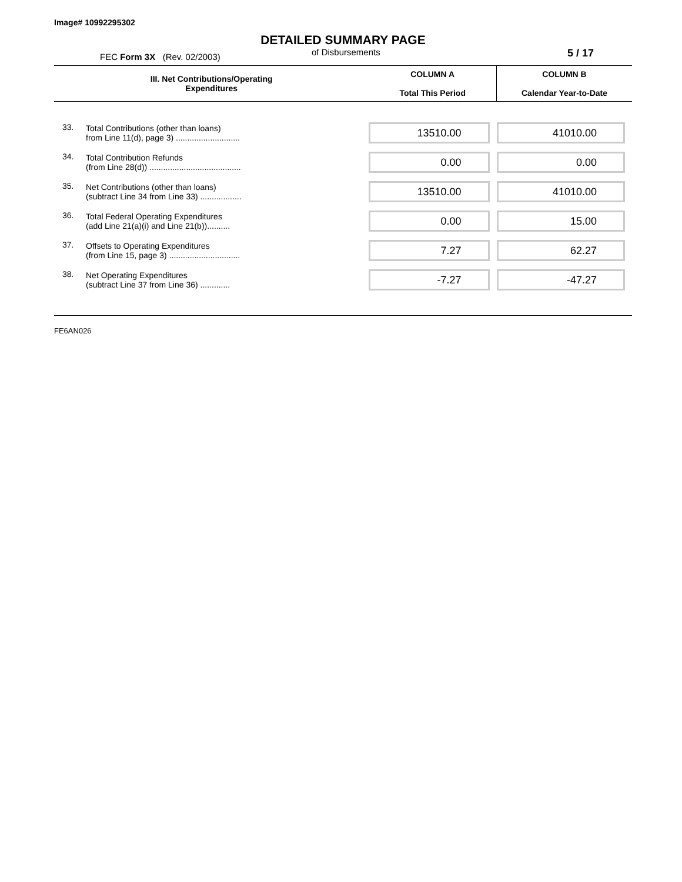Image# 10992295302
DETAILED SUMMARY PAGE
FEC Form 3X (Rev. 02/2003)
of Disbursements
5 / 17
| III. Net Contributions/Operating Expenditures | | COLUMN A Total This Period | COLUMN B Calendar Year-to-Date |
| --- | --- | --- | --- |
| 33. | Total Contributions (other than loans) from Line 11(d), page 3) ............................ | 13510.00 | 41010.00 |
| 34. | Total Contribution Refunds (from Line 28(d)) ........................................ | 0.00 | 0.00 |
| 35. | Net Contributions (other than loans) (subtract Line 34 from Line 33) .................. | 13510.00 | 41010.00 |
| 36. | Total Federal Operating Expenditures (add Line 21(a)(i) and Line 21(b)).......... | 0.00 | 15.00 |
| 37. | Offsets to Operating Expenditures (from Line 15, page 3) ............................... | 7.27 | 62.27 |
| 38. | Net Operating Expenditures (subtract Line 37 from Line 36) ............. | -7.27 | -47.27 |
FE6AN026